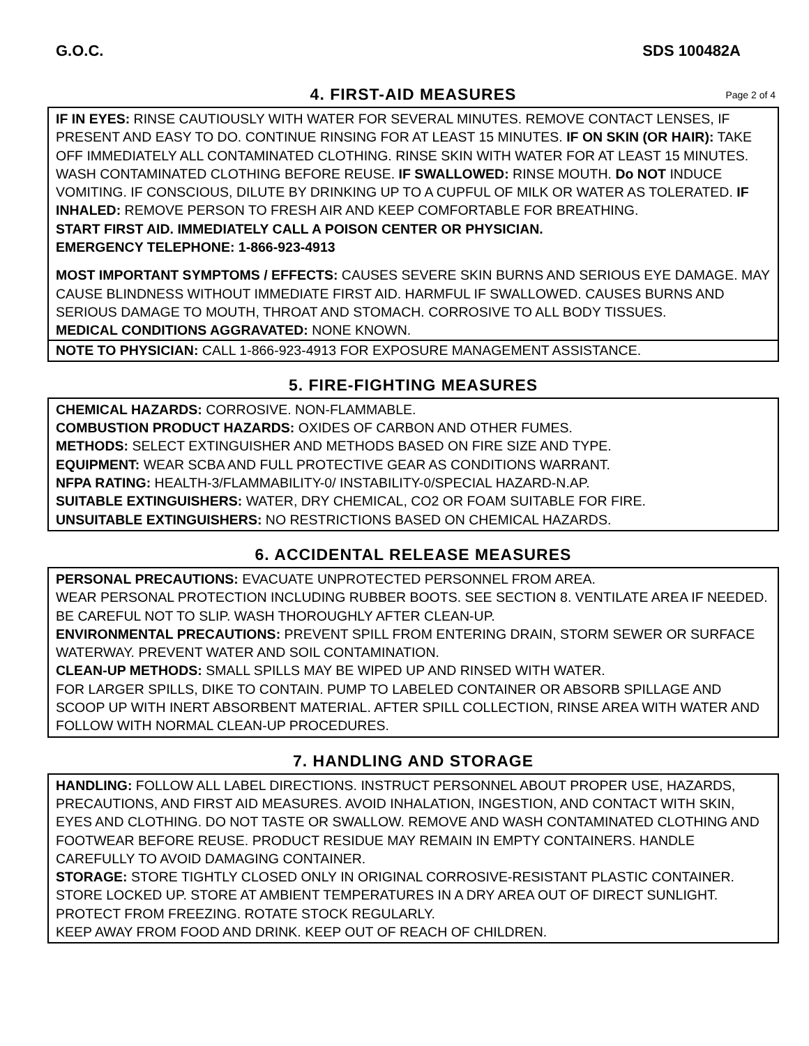G.O.C. SDS 100482A
4. FIRST-AID MEASURES Page 2 of 4
IF IN EYES: RINSE CAUTIOUSLY WITH WATER FOR SEVERAL MINUTES. REMOVE CONTACT LENSES, IF PRESENT AND EASY TO DO. CONTINUE RINSING FOR AT LEAST 15 MINUTES. IF ON SKIN (OR HAIR): TAKE OFF IMMEDIATELY ALL CONTAMINATED CLOTHING. RINSE SKIN WITH WATER FOR AT LEAST 15 MINUTES. WASH CONTAMINATED CLOTHING BEFORE REUSE. IF SWALLOWED: RINSE MOUTH. Do NOT INDUCE VOMITING. IF CONSCIOUS, DILUTE BY DRINKING UP TO A CUPFUL OF MILK OR WATER AS TOLERATED. IF INHALED: REMOVE PERSON TO FRESH AIR AND KEEP COMFORTABLE FOR BREATHING.
START FIRST AID. IMMEDIATELY CALL A POISON CENTER OR PHYSICIAN.
EMERGENCY TELEPHONE: 1-866-923-4913
MOST IMPORTANT SYMPTOMS / EFFECTS: CAUSES SEVERE SKIN BURNS AND SERIOUS EYE DAMAGE. MAY CAUSE BLINDNESS WITHOUT IMMEDIATE FIRST AID. HARMFUL IF SWALLOWED. CAUSES BURNS AND SERIOUS DAMAGE TO MOUTH, THROAT AND STOMACH. CORROSIVE TO ALL BODY TISSUES.
MEDICAL CONDITIONS AGGRAVATED: NONE KNOWN.
NOTE TO PHYSICIAN: CALL 1-866-923-4913 FOR EXPOSURE MANAGEMENT ASSISTANCE.
5. FIRE-FIGHTING MEASURES
CHEMICAL HAZARDS: CORROSIVE. NON-FLAMMABLE.
COMBUSTION PRODUCT HAZARDS: OXIDES OF CARBON AND OTHER FUMES.
METHODS: SELECT EXTINGUISHER AND METHODS BASED ON FIRE SIZE AND TYPE.
EQUIPMENT: WEAR SCBA AND FULL PROTECTIVE GEAR AS CONDITIONS WARRANT.
NFPA RATING: HEALTH-3/FLAMMABILITY-0/ INSTABILITY-0/SPECIAL HAZARD-N.AP.
SUITABLE EXTINGUISHERS: WATER, DRY CHEMICAL, CO2 OR FOAM SUITABLE FOR FIRE.
UNSUITABLE EXTINGUISHERS: NO RESTRICTIONS BASED ON CHEMICAL HAZARDS.
6. ACCIDENTAL RELEASE MEASURES
PERSONAL PRECAUTIONS: EVACUATE UNPROTECTED PERSONNEL FROM AREA.
WEAR PERSONAL PROTECTION INCLUDING RUBBER BOOTS. SEE SECTION 8. VENTILATE AREA IF NEEDED. BE CAREFUL NOT TO SLIP. WASH THOROUGHLY AFTER CLEAN-UP.
ENVIRONMENTAL PRECAUTIONS: PREVENT SPILL FROM ENTERING DRAIN, STORM SEWER OR SURFACE WATERWAY. PREVENT WATER AND SOIL CONTAMINATION.
CLEAN-UP METHODS: SMALL SPILLS MAY BE WIPED UP AND RINSED WITH WATER.
FOR LARGER SPILLS, DIKE TO CONTAIN. PUMP TO LABELED CONTAINER OR ABSORB SPILLAGE AND SCOOP UP WITH INERT ABSORBENT MATERIAL. AFTER SPILL COLLECTION, RINSE AREA WITH WATER AND FOLLOW WITH NORMAL CLEAN-UP PROCEDURES.
7. HANDLING AND STORAGE
HANDLING: FOLLOW ALL LABEL DIRECTIONS. INSTRUCT PERSONNEL ABOUT PROPER USE, HAZARDS, PRECAUTIONS, AND FIRST AID MEASURES. AVOID INHALATION, INGESTION, AND CONTACT WITH SKIN, EYES AND CLOTHING. DO NOT TASTE OR SWALLOW. REMOVE AND WASH CONTAMINATED CLOTHING AND FOOTWEAR BEFORE REUSE. PRODUCT RESIDUE MAY REMAIN IN EMPTY CONTAINERS. HANDLE CAREFULLY TO AVOID DAMAGING CONTAINER.
STORAGE: STORE TIGHTLY CLOSED ONLY IN ORIGINAL CORROSIVE-RESISTANT PLASTIC CONTAINER. STORE LOCKED UP. STORE AT AMBIENT TEMPERATURES IN A DRY AREA OUT OF DIRECT SUNLIGHT. PROTECT FROM FREEZING. ROTATE STOCK REGULARLY.
KEEP AWAY FROM FOOD AND DRINK. KEEP OUT OF REACH OF CHILDREN.